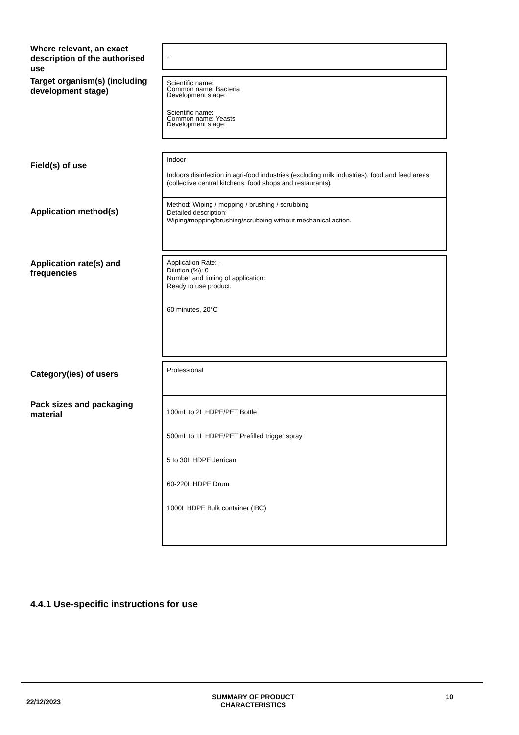Where relevant, an exact description of the authorised use
-
Target organism(s) (including development stage)
Scientific name:
Common name: Bacteria
Development stage:
Scientific name:
Common name: Yeasts
Development stage:
Field(s) of use
Indoor
Indoors disinfection in agri-food industries (excluding milk industries), food and feed areas (collective central kitchens, food shops and restaurants).
Application method(s)
Method: Wiping / mopping / brushing / scrubbing
Detailed description:
Wiping/mopping/brushing/scrubbing without mechanical action.
Application rate(s) and frequencies
Application Rate: -
Dilution (%): 0
Number and timing of application:
Ready to use product.
60 minutes, 20°C
Category(ies) of users
Professional
Pack sizes and packaging material
100mL to 2L HDPE/PET Bottle
500mL to 1L HDPE/PET Prefilled trigger spray
5 to 30L HDPE Jerrican
60-220L HDPE Drum
1000L HDPE Bulk container (IBC)
4.4.1 Use-specific instructions for use
22/12/2023 SUMMARY OF PRODUCT
CHARACTERISTICS 10